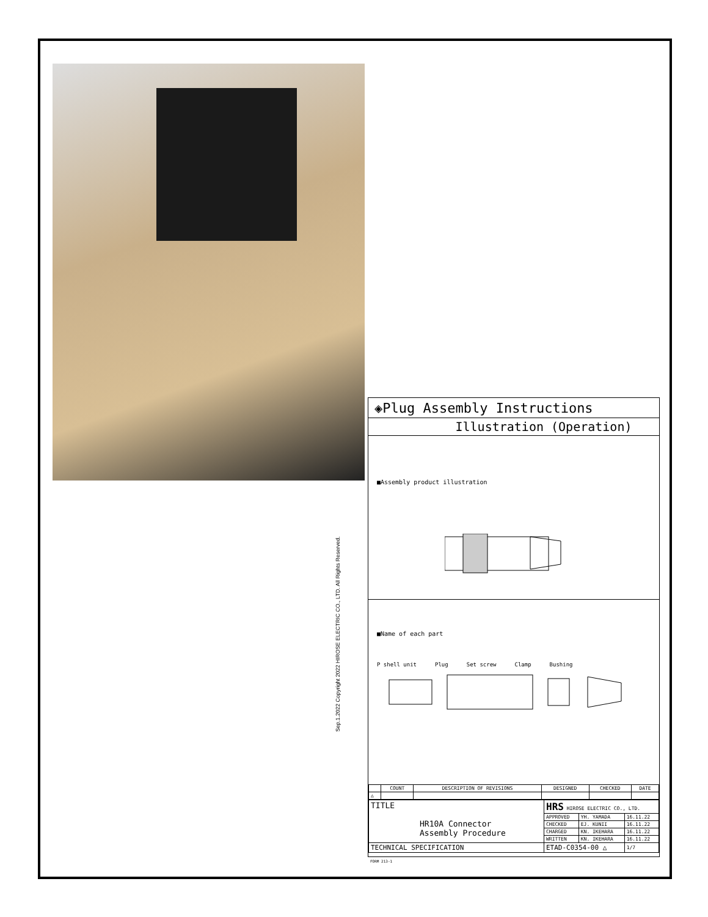Sep.1.2022 Copyright 2022 HIROSE ELECTRIC CO., LTD. All Rights Reserved.
◈Plug Assembly Instructions
Illustration (Operation)
■Assembly product illustration
■Name of each part
P shell unit Plug Set screw Clamp Bushing
| | COUNT | DESCRIPTION OF REVISIONS | DESIGNED | CHECKED | DATE |
| --- | --- | --- | --- | --- | --- |
| △ | | | | | |
| TITLE HR10A Connector Assembly Procedure | HRS HIROSE ELECTRIC CO., LTD. | | |
| | APPROVED | YH. YAMADA | 16.11.22 |
| | CHECKED | EJ. KUNII | 16.11.22 |
| | CHARGED | KN. IKEHARA | 16.11.22 |
| | WRITTEN | KN. IKEHARA | 16.11.22 |
| TECHNICAL SPECIFICATION | ETAD-C0354-00 △ | | 1/7 |
FORM 213-1